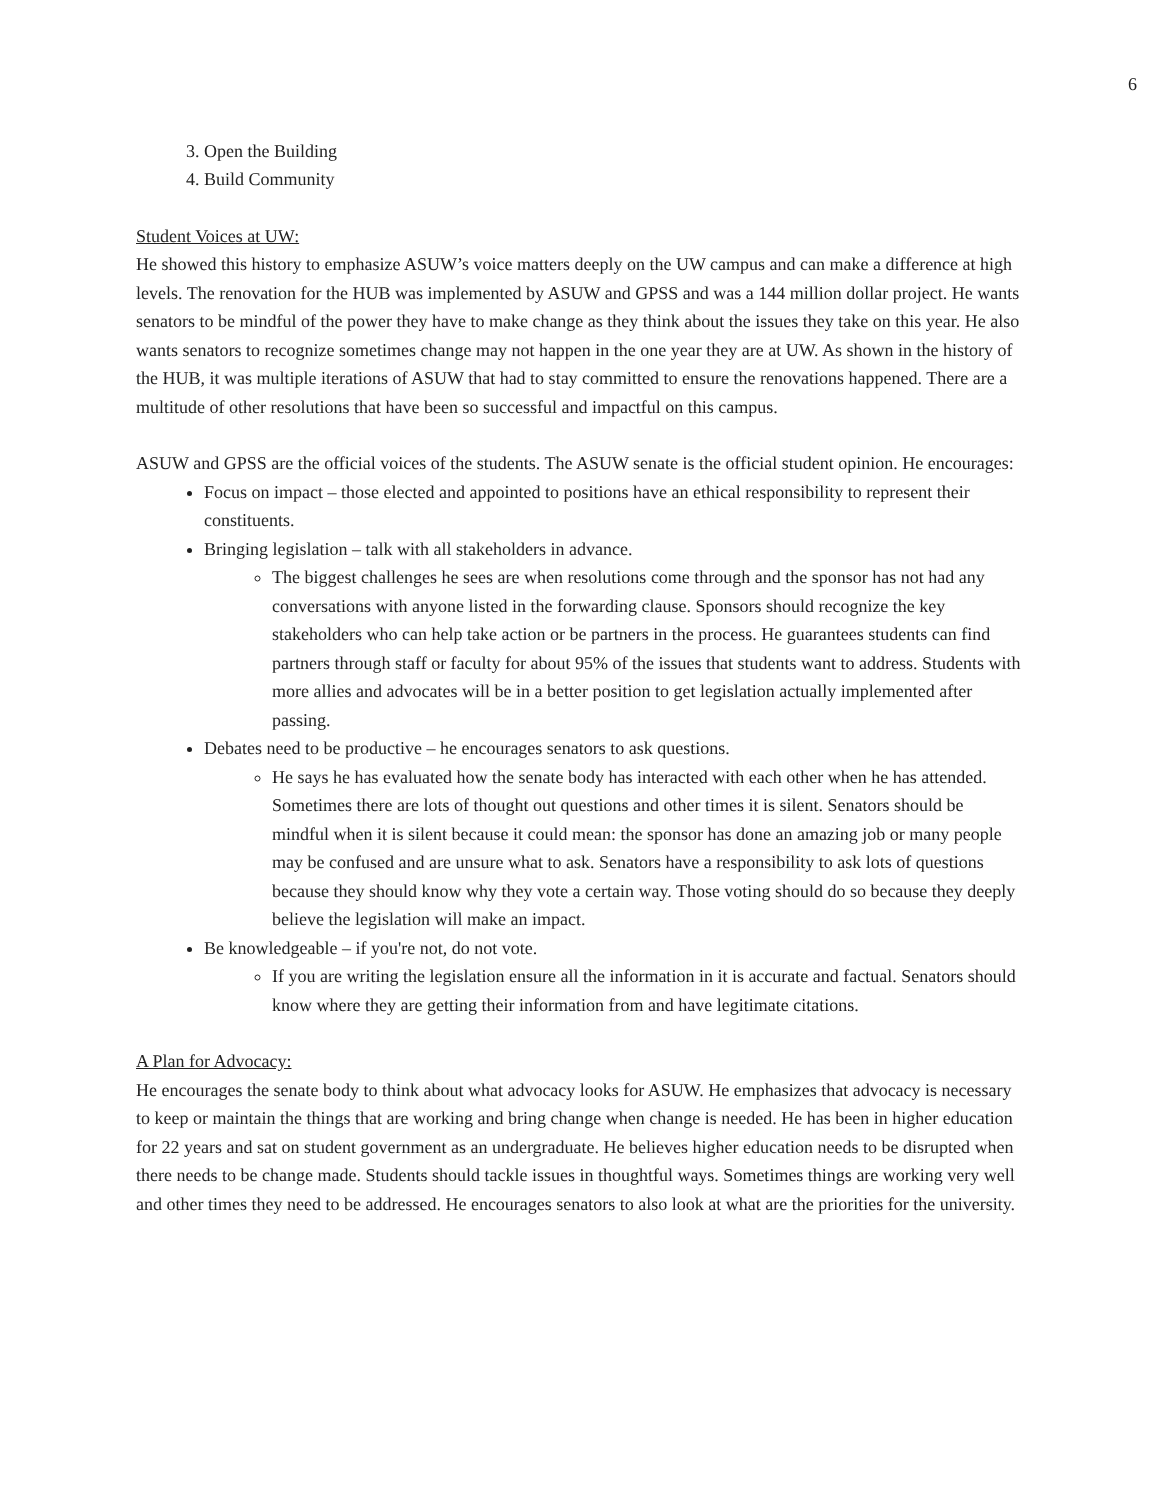6
3. Open the Building
4. Build Community
Student Voices at UW:
He showed this history to emphasize ASUW’s voice matters deeply on the UW campus and can make a difference at high levels. The renovation for the HUB was implemented by ASUW and GPSS and was a 144 million dollar project. He wants senators to be mindful of the power they have to make change as they think about the issues they take on this year. He also wants senators to recognize sometimes change may not happen in the one year they are at UW. As shown in the history of the HUB, it was multiple iterations of ASUW that had to stay committed to ensure the renovations happened. There are a multitude of other resolutions that have been so successful and impactful on this campus.
ASUW and GPSS are the official voices of the students. The ASUW senate is the official student opinion. He encourages:
Focus on impact – those elected and appointed to positions have an ethical responsibility to represent their constituents.
Bringing legislation – talk with all stakeholders in advance.
The biggest challenges he sees are when resolutions come through and the sponsor has not had any conversations with anyone listed in the forwarding clause. Sponsors should recognize the key stakeholders who can help take action or be partners in the process. He guarantees students can find partners through staff or faculty for about 95% of the issues that students want to address. Students with more allies and advocates will be in a better position to get legislation actually implemented after passing.
Debates need to be productive – he encourages senators to ask questions.
He says he has evaluated how the senate body has interacted with each other when he has attended. Sometimes there are lots of thought out questions and other times it is silent. Senators should be mindful when it is silent because it could mean: the sponsor has done an amazing job or many people may be confused and are unsure what to ask. Senators have a responsibility to ask lots of questions because they should know why they vote a certain way. Those voting should do so because they deeply believe the legislation will make an impact.
Be knowledgeable – if you're not, do not vote.
If you are writing the legislation ensure all the information in it is accurate and factual. Senators should know where they are getting their information from and have legitimate citations.
A Plan for Advocacy:
He encourages the senate body to think about what advocacy looks for ASUW. He emphasizes that advocacy is necessary to keep or maintain the things that are working and bring change when change is needed. He has been in higher education for 22 years and sat on student government as an undergraduate. He believes higher education needs to be disrupted when there needs to be change made. Students should tackle issues in thoughtful ways. Sometimes things are working very well and other times they need to be addressed. He encourages senators to also look at what are the priorities for the university.